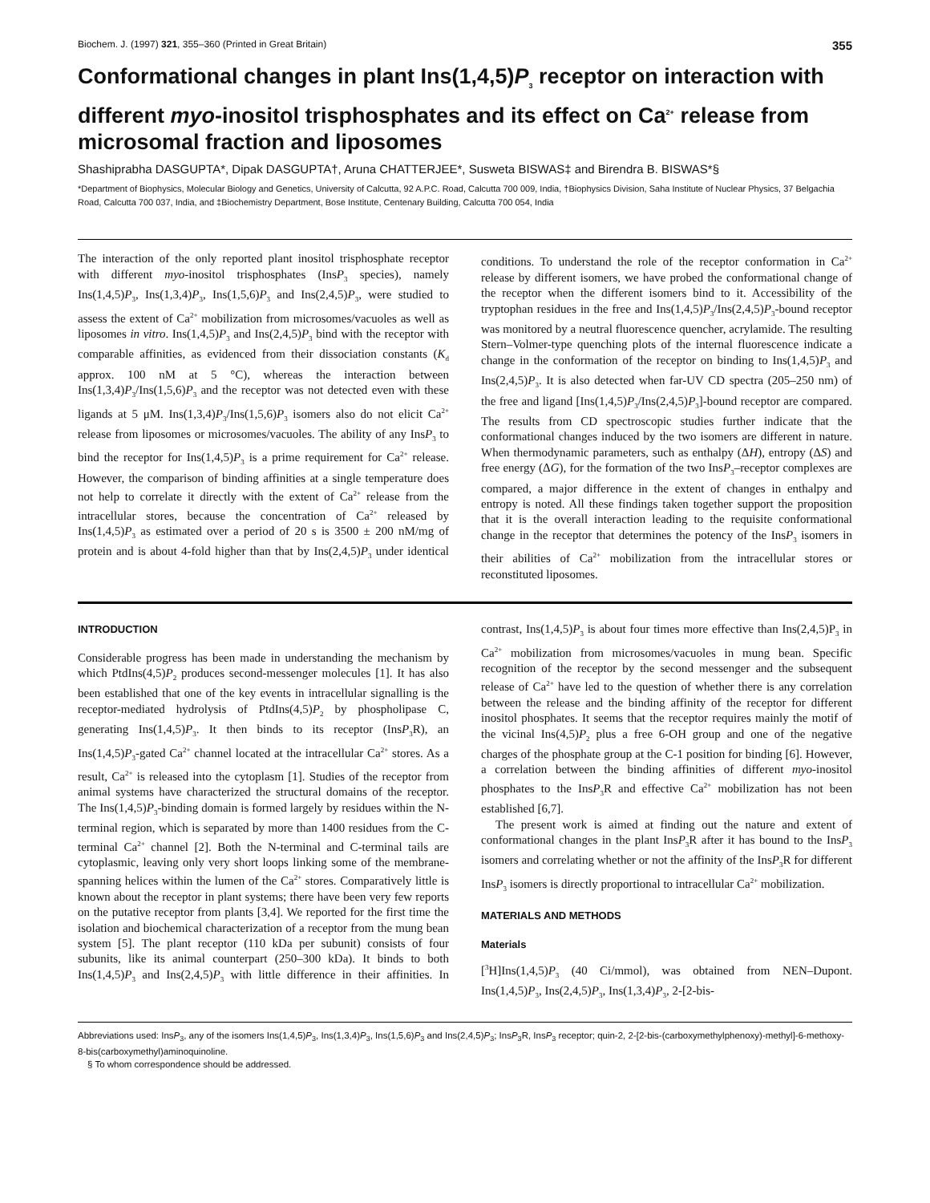Biochem. J. (1997) 321, 355–360 (Printed in Great Britain) 355
Conformational changes in plant Ins(1,4,5)P<sub>3</sub> receptor on interaction with different myo-inositol trisphosphates and its effect on Ca<sup>2+</sup> release from microsomal fraction and liposomes
Shashiprabha DASGUPTA*, Dipak DASGUPTA†, Aruna CHATTERJEE*, Susweta BISWAS‡ and Birendra B. BISWAS*§
*Department of Biophysics, Molecular Biology and Genetics, University of Calcutta, 92 A.P.C. Road, Calcutta 700 009, India, †Biophysics Division, Saha Institute of Nuclear Physics, 37 Belgachia Road, Calcutta 700 037, India, and ‡Biochemistry Department, Bose Institute, Centenary Building, Calcutta 700 054, India
The interaction of the only reported plant inositol trisphosphate receptor with different myo-inositol trisphosphates (InsP<sub>3</sub> species), namely Ins(1,4,5)P<sub>3</sub>, Ins(1,3,4)P<sub>3</sub>, Ins(1,5,6)P<sub>3</sub> and Ins(2,4,5)P<sub>3</sub>, were studied to assess the extent of Ca<sup>2+</sup> mobilization from microsomes/vacuoles as well as liposomes in vitro. Ins(1,4,5)P<sub>3</sub> and Ins(2,4,5)P<sub>3</sub> bind with the receptor with comparable affinities, as evidenced from their dissociation constants (K<sub>d</sub> approx. 100 nM at 5 °C), whereas the interaction between Ins(1,3,4)P<sub>3</sub>/Ins(1,5,6)P<sub>3</sub> and the receptor was not detected even with these ligands at 5 μM. Ins(1,3,4)P<sub>3</sub>/Ins(1,5,6)P<sub>3</sub> isomers also do not elicit Ca<sup>2+</sup> release from liposomes or microsomes/vacuoles. The ability of any InsP<sub>3</sub> to bind the receptor for Ins(1,4,5)P<sub>3</sub> is a prime requirement for Ca<sup>2+</sup> release. However, the comparison of binding affinities at a single temperature does not help to correlate it directly with the extent of Ca<sup>2+</sup> release from the intracellular stores, because the concentration of Ca<sup>2+</sup> released by Ins(1,4,5)P<sub>3</sub> as estimated over a period of 20 s is 3500 ± 200 nM/mg of protein and is about 4-fold higher than that by Ins(2,4,5)P<sub>3</sub> under identical conditions. To understand the role of the receptor conformation in Ca<sup>2+</sup> release by different isomers, we have probed the conformational change of the receptor when the different isomers bind to it. Accessibility of the tryptophan residues in the free and Ins(1,4,5)P<sub>3</sub>/Ins(2,4,5)P<sub>3</sub>-bound receptor was monitored by a neutral fluorescence quencher, acrylamide. The resulting Stern–Volmer-type quenching plots of the internal fluorescence indicate a change in the conformation of the receptor on binding to Ins(1,4,5)P<sub>3</sub> and Ins(2,4,5)P<sub>3</sub>. It is also detected when far-UV CD spectra (205–250 nm) of the free and ligand [Ins(1,4,5)P<sub>3</sub>/Ins(2,4,5)P<sub>3</sub>]-bound receptor are compared. The results from CD spectroscopic studies further indicate that the conformational changes induced by the two isomers are different in nature. When thermodynamic parameters, such as enthalpy (ΔH), entropy (ΔS) and free energy (ΔG), for the formation of the two InsP<sub>3</sub>–receptor complexes are compared, a major difference in the extent of changes in enthalpy and entropy is noted. All these findings taken together support the proposition that it is the overall interaction leading to the requisite conformational change in the receptor that determines the potency of the InsP<sub>3</sub> isomers in their abilities of Ca<sup>2+</sup> mobilization from the intracellular stores or reconstituted liposomes.
INTRODUCTION
Considerable progress has been made in understanding the mechanism by which PtdIns(4,5)P<sub>2</sub> produces second-messenger molecules [1]. It has also been established that one of the key events in intracellular signalling is the receptor-mediated hydrolysis of PtdIns(4,5)P<sub>2</sub> by phospholipase C, generating Ins(1,4,5)P<sub>3</sub>. It then binds to its receptor (InsP<sub>3</sub>R), an Ins(1,4,5)P<sub>3</sub>-gated Ca<sup>2+</sup> channel located at the intracellular Ca<sup>2+</sup> stores. As a result, Ca<sup>2+</sup> is released into the cytoplasm [1]. Studies of the receptor from animal systems have characterized the structural domains of the receptor. The Ins(1,4,5)P<sub>3</sub>-binding domain is formed largely by residues within the N-terminal region, which is separated by more than 1400 residues from the C-terminal Ca<sup>2+</sup> channel [2]. Both the N-terminal and C-terminal tails are cytoplasmic, leaving only very short loops linking some of the membrane-spanning helices within the lumen of the Ca<sup>2+</sup> stores. Comparatively little is known about the receptor in plant systems; there have been very few reports on the putative receptor from plants [3,4]. We reported for the first time the isolation and biochemical characterization of a receptor from the mung bean system [5]. The plant receptor (110 kDa per subunit) consists of four subunits, like its animal counterpart (250–300 kDa). It binds to both Ins(1,4,5)P<sub>3</sub> and Ins(2,4,5)P<sub>3</sub> with little difference in their affinities. In contrast, Ins(1,4,5)P<sub>3</sub> is about four times more effective than Ins(2,4,5)P<sub>3</sub> in Ca<sup>2+</sup> mobilization from microsomes/vacuoles in mung bean. Specific recognition of the receptor by the second messenger and the subsequent release of Ca<sup>2+</sup> have led to the question of whether there is any correlation between the release and the binding affinity of the receptor for different inositol phosphates. It seems that the receptor requires mainly the motif of the vicinal Ins(4,5)P<sub>2</sub> plus a free 6-OH group and one of the negative charges of the phosphate group at the C-1 position for binding [6]. However, a correlation between the binding affinities of different myo-inositol phosphates to the InsP<sub>3</sub>R and effective Ca<sup>2+</sup> mobilization has not been established [6,7].
The present work is aimed at finding out the nature and extent of conformational changes in the plant InsP<sub>3</sub>R after it has bound to the InsP<sub>3</sub> isomers and correlating whether or not the affinity of the InsP<sub>3</sub>R for different InsP<sub>3</sub> isomers is directly proportional to intracellular Ca<sup>2+</sup> mobilization.
MATERIALS AND METHODS
Materials
[<sup>3</sup>H]Ins(1,4,5)P<sub>3</sub> (40 Ci/mmol), was obtained from NEN–Dupont. Ins(1,4,5)P<sub>3</sub>, Ins(2,4,5)P<sub>3</sub>, Ins(1,3,4)P<sub>3</sub>, 2-[2-bis-
Abbreviations used: InsP<sub>3</sub>, any of the isomers Ins(1,4,5)P<sub>3</sub>, Ins(1,3,4)P<sub>3</sub>, Ins(1,5,6)P<sub>3</sub> and Ins(2,4,5)P<sub>3</sub>; InsP<sub>3</sub>R, InsP<sub>3</sub> receptor; quin-2, 2-[2-bis-(carboxymethylphenoxy)-methyl]-6-methoxy-8-bis(carboxymethyl)aminoquinoline.
§ To whom correspondence should be addressed.